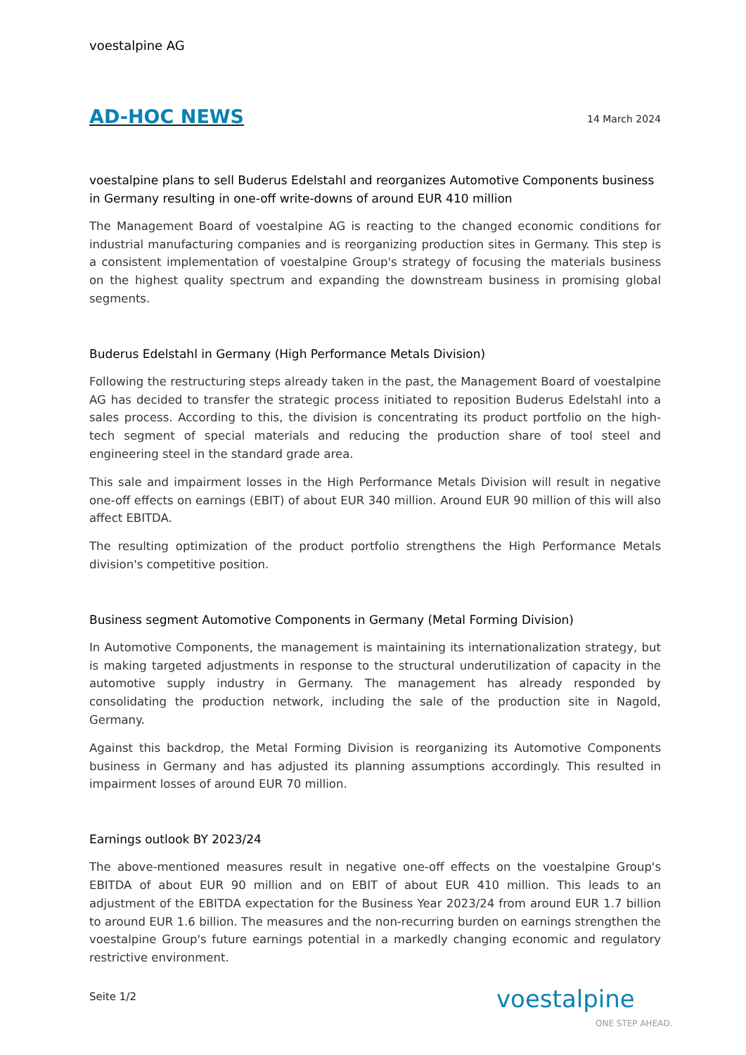voestalpine AG
AD-HOC NEWS
14 March 2024
voestalpine plans to sell Buderus Edelstahl and reorganizes Automotive Components business in Germany resulting in one-off write-downs of around EUR 410 million
The Management Board of voestalpine AG is reacting to the changed economic conditions for industrial manufacturing companies and is reorganizing production sites in Germany. This step is a consistent implementation of voestalpine Group's strategy of focusing the materials business on the highest quality spectrum and expanding the downstream business in promising global segments.
Buderus Edelstahl in Germany (High Performance Metals Division)
Following the restructuring steps already taken in the past, the Management Board of voestalpine AG has decided to transfer the strategic process initiated to reposition Buderus Edelstahl into a sales process. According to this, the division is concentrating its product portfolio on the high-tech segment of special materials and reducing the production share of tool steel and engineering steel in the standard grade area.
This sale and impairment losses in the High Performance Metals Division will result in negative one-off effects on earnings (EBIT) of about EUR 340 million. Around EUR 90 million of this will also affect EBITDA.
The resulting optimization of the product portfolio strengthens the High Performance Metals division's competitive position.
Business segment Automotive Components in Germany (Metal Forming Division)
In Automotive Components, the management is maintaining its internationalization strategy, but is making targeted adjustments in response to the structural underutilization of capacity in the automotive supply industry in Germany. The management has already responded by consolidating the production network, including the sale of the production site in Nagold, Germany.
Against this backdrop, the Metal Forming Division is reorganizing its Automotive Components business in Germany and has adjusted its planning assumptions accordingly. This resulted in impairment losses of around EUR 70 million.
Earnings outlook BY 2023/24
The above-mentioned measures result in negative one-off effects on the voestalpine Group's EBITDA of about EUR 90 million and on EBIT of about EUR 410 million. This leads to an adjustment of the EBITDA expectation for the Business Year 2023/24 from around EUR 1.7 billion to around EUR 1.6 billion. The measures and the non-recurring burden on earnings strengthen the voestalpine Group's future earnings potential in a markedly changing economic and regulatory restrictive environment.
Seite 1/2 voestalpine
ONE STEP AHEAD.